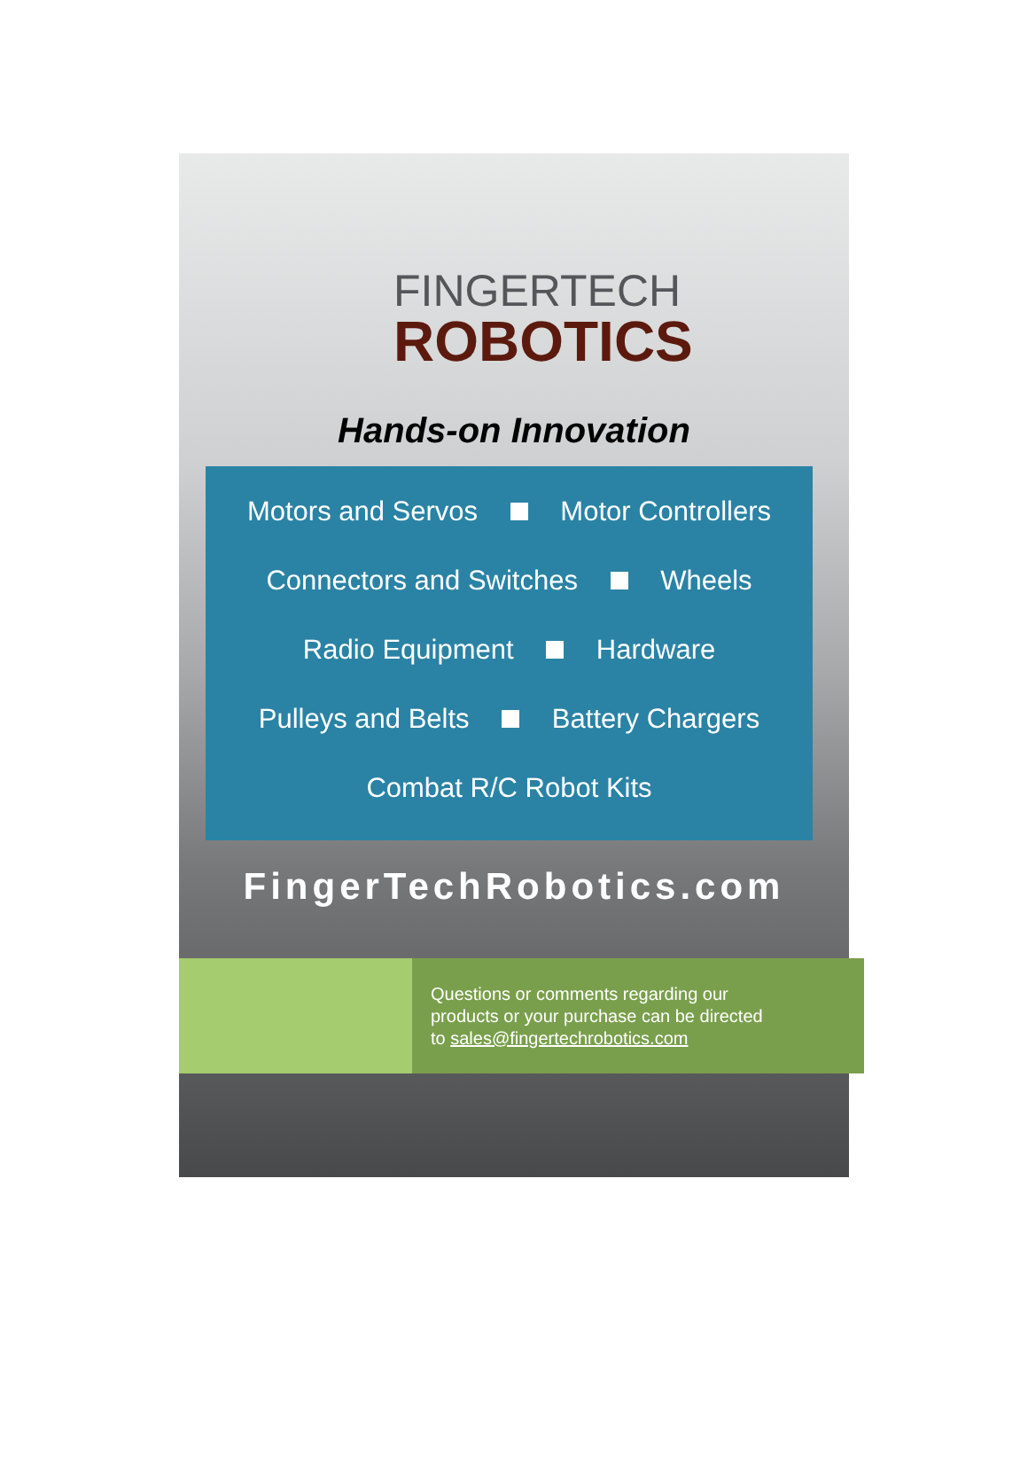FINGERTECH
ROBOTICS
Hands-on Innovation
Motors and Servos Motor Controllers
Connectors and Switches Wheels
Radio Equipment Hardware
Pulleys and Belts Battery Chargers
Combat R/C Robot Kits
FingerTechRobotics.com
Questions or comments regarding our
products or your purchase can be directed
to sales@fingertechrobotics.com